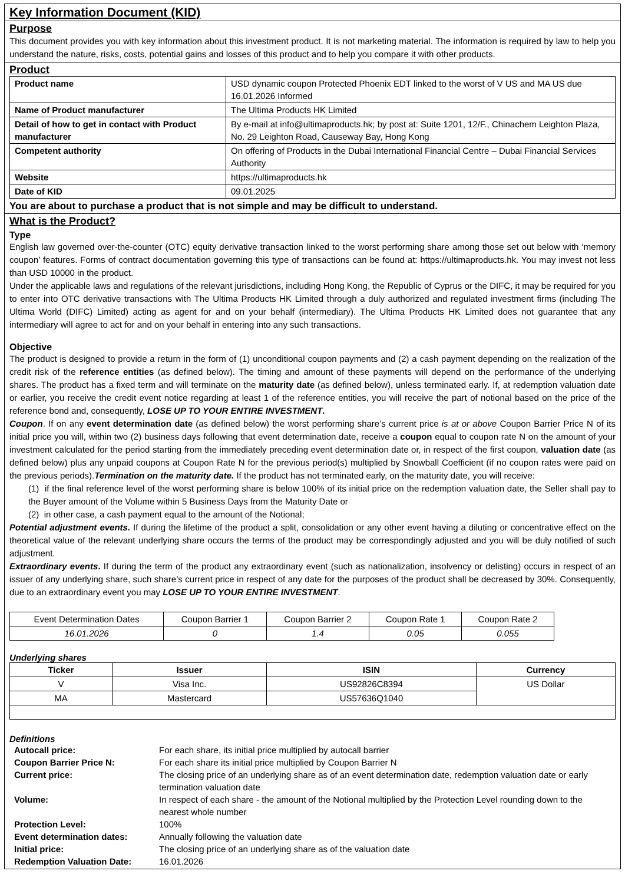Key Information Document (KID)
Purpose
This document provides you with key information about this investment product. It is not marketing material. The information is required by law to help you understand the nature, risks, costs, potential gains and losses of this product and to help you compare it with other products.
Product
| Product name | USD dynamic coupon Protected Phoenix EDT linked to the worst of V US and MA US due 16.01.2026 Informed |
| Name of Product manufacturer | The Ultima Products HK Limited |
| Detail of how to get in contact with Product manufacturer | By e-mail at info@ultimaproducts.hk; by post at: Suite 1201, 12/F., Chinachem Leighton Plaza, No. 29 Leighton Road, Causeway Bay, Hong Kong |
| Competent authority | On offering of Products in the Dubai International Financial Centre – Dubai Financial Services Authority |
| Website | https://ultimaproducts.hk |
| Date of KID | 09.01.2025 |
You are about to purchase a product that is not simple and may be difficult to understand.
What is the Product?
Type
English law governed over-the-counter (OTC) equity derivative transaction linked to the worst performing share among those set out below with ‘memory coupon’ features. Forms of contract documentation governing this type of transactions can be found at: https://ultimaproducts.hk. You may invest not less than USD 10000 in the product.
Under the applicable laws and regulations of the relevant jurisdictions, including Hong Kong, the Republic of Cyprus or the DIFC, it may be required for you to enter into OTC derivative transactions with The Ultima Products HK Limited through a duly authorized and regulated investment firms (including The Ultima World (DIFC) Limited) acting as agent for and on your behalf (intermediary). The Ultima Products HK Limited does not guarantee that any intermediary will agree to act for and on your behalf in entering into any such transactions.
Objective
The product is designed to provide a return in the form of (1) unconditional coupon payments and (2) a cash payment depending on the realization of the credit risk of the reference entities (as defined below). The timing and amount of these payments will depend on the performance of the underlying shares. The product has a fixed term and will terminate on the maturity date (as defined below), unless terminated early. If, at redemption valuation date or earlier, you receive the credit event notice regarding at least 1 of the reference entities, you will receive the part of notional based on the price of the reference bond and, consequently, LOSE UP TO YOUR ENTIRE INVESTMENT.
Coupon. If on any event determination date (as defined below) the worst performing share’s current price is at or above Coupon Barrier Price N of its initial price you will, within two (2) business days following that event determination date, receive a coupon equal to coupon rate N on the amount of your investment calculated for the period starting from the immediately preceding event determination date or, in respect of the first coupon, valuation date (as defined below) plus any unpaid coupons at Coupon Rate N for the previous period(s) multiplied by Snowball Coefficient (if no coupon rates were paid on the previous periods).Termination on the maturity date. If the product has not terminated early, on the maturity date, you will receive:
(1) if the final reference level of the worst performing share is below 100% of its initial price on the redemption valuation date, the Seller shall pay to the Buyer amount of the Volume within 5 Business Days from the Maturity Date or
(2) in other case, a cash payment equal to the amount of the Notional;
Potential adjustment events. If during the lifetime of the product a split, consolidation or any other event having a diluting or concentrative effect on the theoretical value of the relevant underlying share occurs the terms of the product may be correspondingly adjusted and you will be duly notified of such adjustment.
Extraordinary events. If during the term of the product any extraordinary event (such as nationalization, insolvency or delisting) occurs in respect of an issuer of any underlying share, such share’s current price in respect of any date for the purposes of the product shall be decreased by 30%. Consequently, due to an extraordinary event you may LOSE UP TO YOUR ENTIRE INVESTMENT.
| Event Determination Dates | Coupon Barrier 1 | Coupon Barrier 2 | Coupon Rate 1 | Coupon Rate 2 |
| 16.01.2026 | 0 | 1.4 | 0.05 | 0.055 |
Underlying shares
| Ticker | Issuer | ISIN | Currency |
| --- | --- | --- | --- |
| V | Visa Inc. | US92826C8394 | US Dollar |
| MA | Mastercard | US57636Q1040 | |
Definitions
| Autocall price: | For each share, its initial price multiplied by autocall barrier |
| Coupon Barrier Price N: | For each share its initial price multiplied by Coupon Barrier N |
| Current price: | The closing price of an underlying share as of an event determination date, redemption valuation date or early termination valuation date |
| Volume: | In respect of each share - the amount of the Notional multiplied by the Protection Level rounding down to the nearest whole number |
| Protection Level: | 100% |
| Event determination dates: | Annually following the valuation date |
| Initial price: | The closing price of an underlying share as of the valuation date |
| Redemption Valuation Date: | 16.01.2026 |